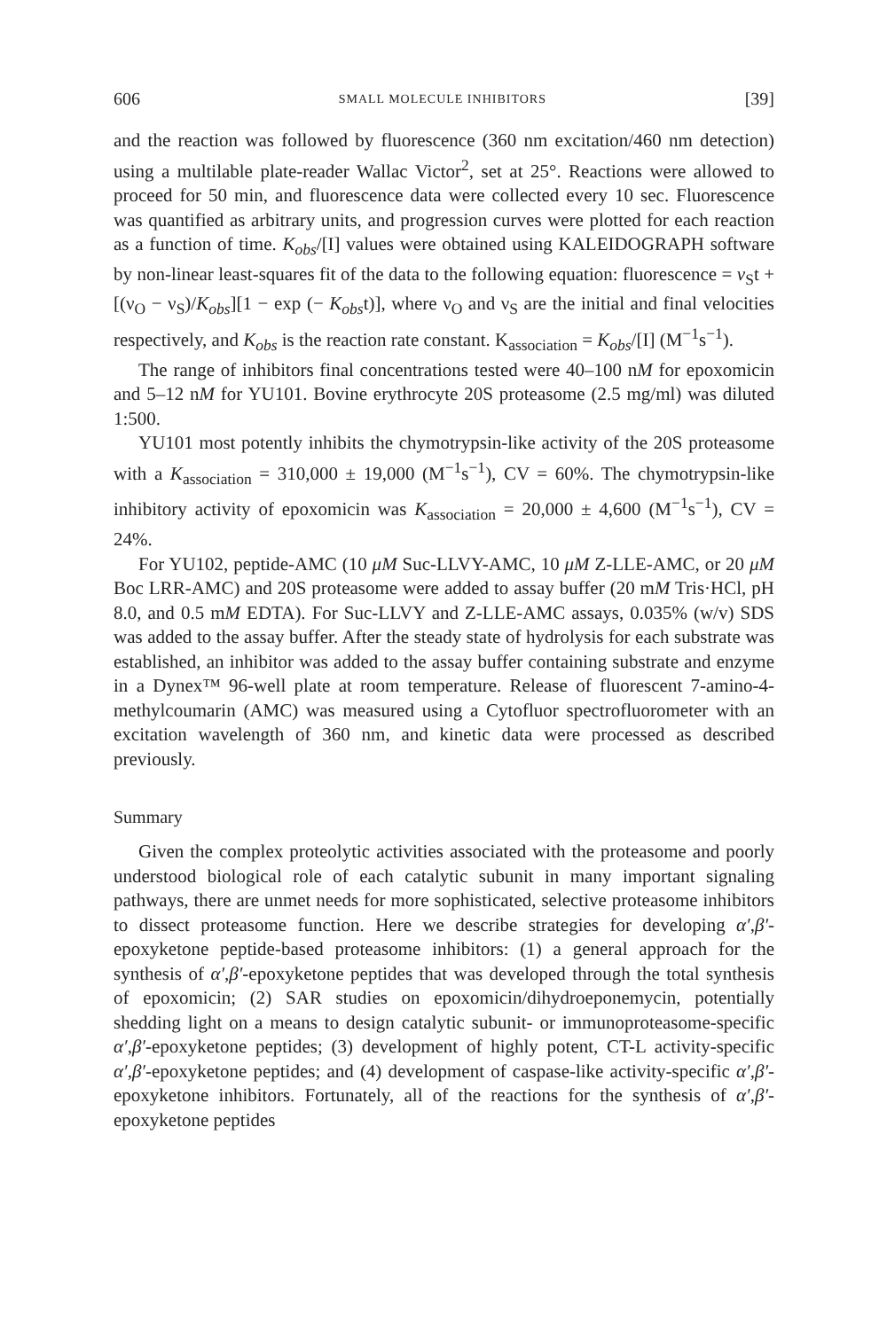606 SMALL MOLECULE INHIBITORS [39]
and the reaction was followed by fluorescence (360 nm excitation/460 nm detection) using a multilable plate-reader Wallac Victor<sup>2</sup>, set at 25°. Reactions were allowed to proceed for 50 min, and fluorescence data were collected every 10 sec. Fluorescence was quantified as arbitrary units, and progression curves were plotted for each reaction as a function of time. K<sub>obs</sub>/[I] values were obtained using KALEIDOGRAPH software by non-linear least-squares fit of the data to the following equation: fluorescence = ν<sub>S</sub>t + [(ν<sub>O</sub> − ν<sub>S</sub>)/K<sub>obs</sub>][1 − exp (− K<sub>obs</sub>t)], where ν<sub>O</sub> and ν<sub>S</sub> are the initial and final velocities respectively, and K<sub>obs</sub> is the reaction rate constant. K<sub>association</sub> = K<sub>obs</sub>/[I] (M<sup>−1</sup>s<sup>−1</sup>).
The range of inhibitors final concentrations tested were 40–100 nM for epoxomicin and 5–12 nM for YU101. Bovine erythrocyte 20S proteasome (2.5 mg/ml) was diluted 1:500.
YU101 most potently inhibits the chymotrypsin-like activity of the 20S proteasome with a K<sub>association</sub> = 310,000 ± 19,000 (M<sup>−1</sup>s<sup>−1</sup>), CV = 60%. The chymotrypsin-like inhibitory activity of epoxomicin was K<sub>association</sub> = 20,000 ± 4,600 (M<sup>−1</sup>s<sup>−1</sup>), CV = 24%.
For YU102, peptide-AMC (10 μM Suc-LLVY-AMC, 10 μM Z-LLE-AMC, or 20 μM Boc LRR-AMC) and 20S proteasome were added to assay buffer (20 mM Tris·HCl, pH 8.0, and 0.5 mM EDTA). For Suc-LLVY and Z-LLE-AMC assays, 0.035% (w/v) SDS was added to the assay buffer. After the steady state of hydrolysis for each substrate was established, an inhibitor was added to the assay buffer containing substrate and enzyme in a Dynex™ 96-well plate at room temperature. Release of fluorescent 7-amino-4-methylcoumarin (AMC) was measured using a Cytofluor spectrofluorometer with an excitation wavelength of 360 nm, and kinetic data were processed as described previously.
Summary
Given the complex proteolytic activities associated with the proteasome and poorly understood biological role of each catalytic subunit in many important signaling pathways, there are unmet needs for more sophisticated, selective proteasome inhibitors to dissect proteasome function. Here we describe strategies for developing α′,β′-epoxyketone peptide-based proteasome inhibitors: (1) a general approach for the synthesis of α′,β′-epoxyketone peptides that was developed through the total synthesis of epoxomicin; (2) SAR studies on epoxomicin/dihydroeponemycin, potentially shedding light on a means to design catalytic subunit- or immunoproteasome-specific α′,β′-epoxyketone peptides; (3) development of highly potent, CT-L activity-specific α′,β′-epoxyketone peptides; and (4) development of caspase-like activity-specific α′,β′-epoxyketone inhibitors. Fortunately, all of the reactions for the synthesis of α′,β′-epoxyketone peptides